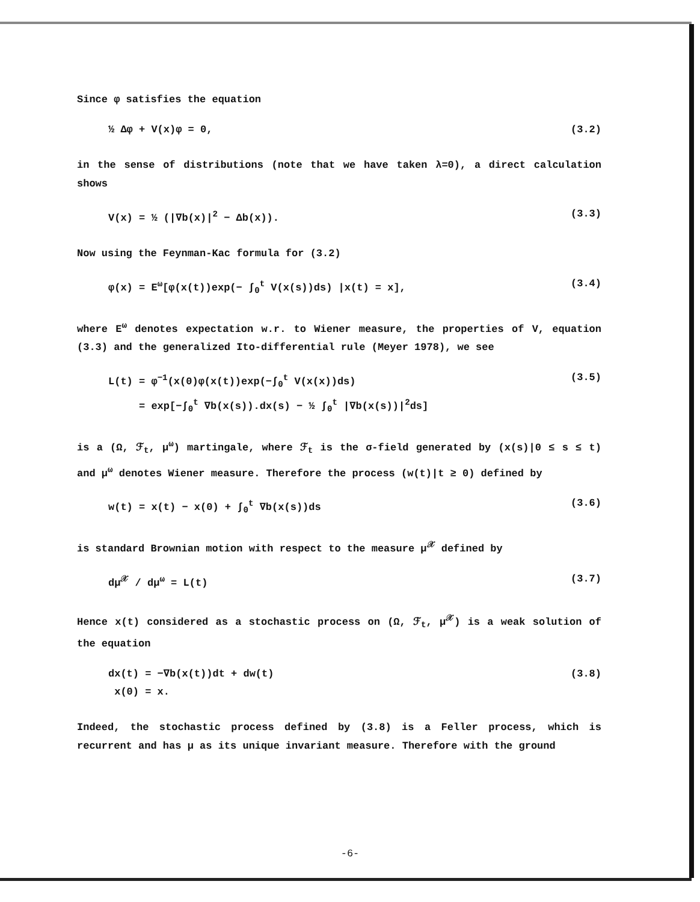Since φ satisfies the equation
½ Δφ + V(x)φ = 0, (3.2)
in the sense of distributions (note that we have taken λ=0), a direct calculation shows
V(x) = ½ (|∇b(x)|<sup>2</sup> − Δb(x)). (3.3)
Now using the Feynman-Kac formula for (3.2)
φ(x) = E<sup>ω</sup>[φ(x(t))exp(− ∫<sub>0</sub><sup>t</sup> V(x(s))ds) |x(t) = x], (3.4)
where E<sup>ω</sup> denotes expectation w.r. to Wiener measure, the properties of V, equation (3.3) and the generalized Ito-differential rule (Meyer 1978), we see
L(t) = φ<sup>−1</sup>(x(0)φ(x(t))exp(−∫<sub>0</sub><sup>t</sup> V(x(x))ds)
= exp[−∫<sub>0</sub><sup>t</sup> ∇b(x(s)).dx(s) − ½ ∫<sub>0</sub><sup>t</sup> |∇b(x(s))|<sup>2</sup>ds] (3.5)
is a (Ω, ℱ<sub>t</sub>, μ<sup>ω</sup>) martingale, where ℱ<sub>t</sub> is the σ-field generated by (x(s)|0 ≤ s ≤ t) and μ<sup>ω</sup> denotes Wiener measure. Therefore the process (w(t)|t ≥ 0) defined by
w(t) = x(t) − x(0) + ∫<sub>0</sub><sup>t</sup> ∇b(x(s))ds (3.6)
is standard Brownian motion with respect to the measure μ<sup>𝒳</sup> defined by
dμ<sup>𝒳</sup> / dμ<sup>ω</sup> = L(t) (3.7)
Hence x(t) considered as a stochastic process on (Ω, ℱ<sub>t</sub>, μ<sup>𝒳</sup>) is a weak solution of the equation
dx(t) = −∇b(x(t))dt + dw(t)
x(0) = x. (3.8)
Indeed, the stochastic process defined by (3.8) is a Feller process, which is recurrent and has μ as its unique invariant measure. Therefore with the ground
-6-